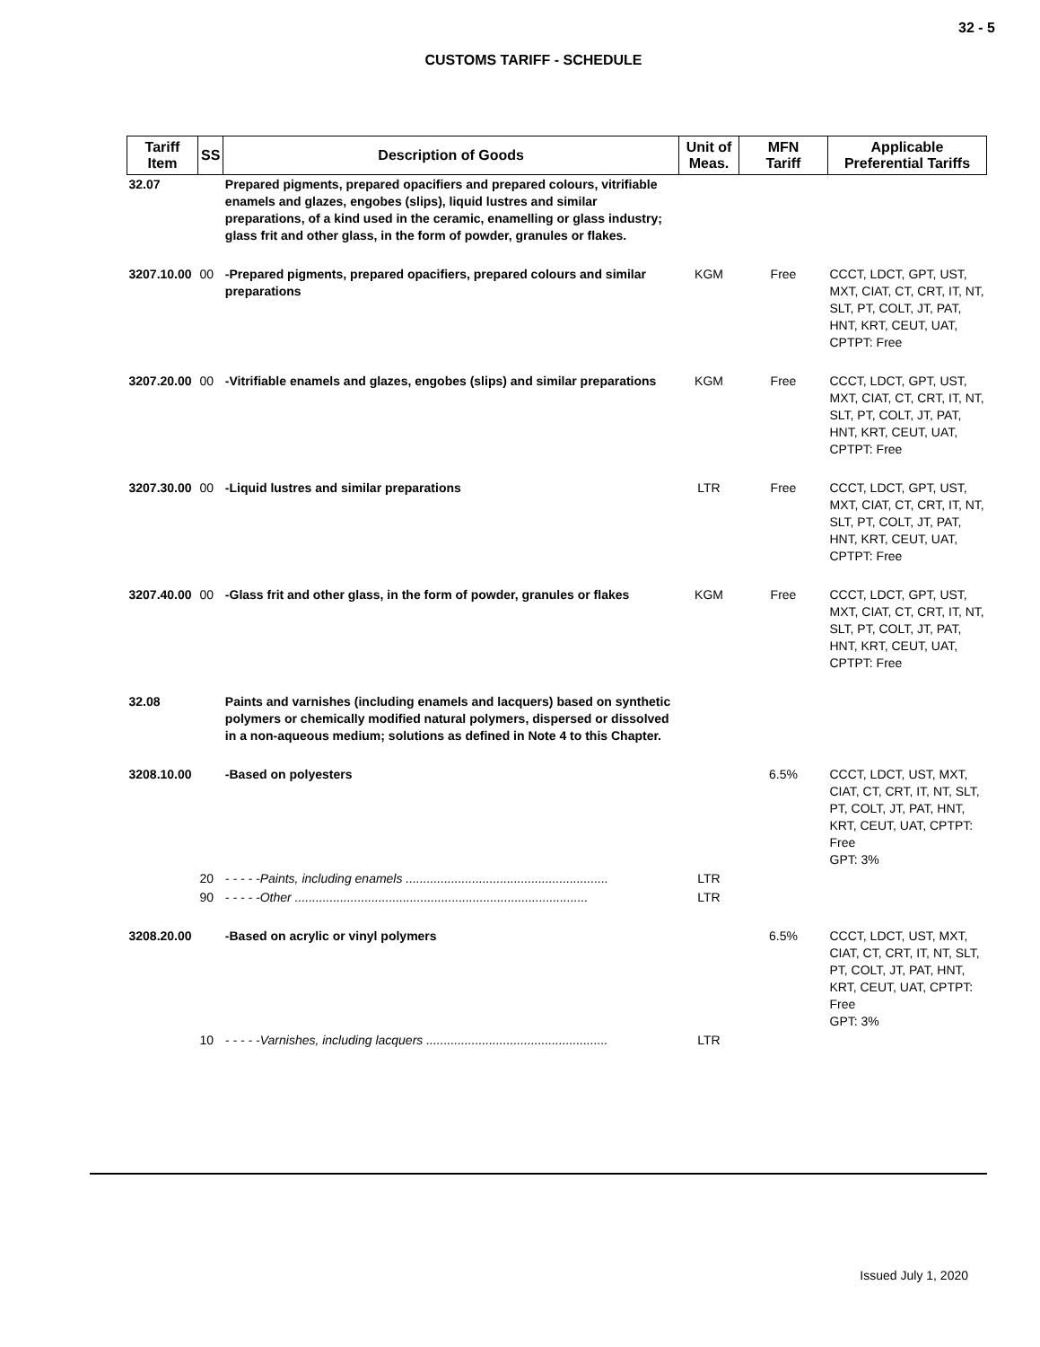32 - 5
CUSTOMS TARIFF - SCHEDULE
| Tariff Item | SS | Description of Goods | Unit of Meas. | MFN Tariff | Applicable Preferential Tariffs |
| --- | --- | --- | --- | --- | --- |
| 32.07 | | Prepared pigments, prepared opacifiers and prepared colours, vitrifiable enamels and glazes, engobes (slips), liquid lustres and similar preparations, of a kind used in the ceramic, enamelling or glass industry; glass frit and other glass, in the form of powder, granules or flakes. | | | |
| 3207.10.00 | 00 | -Prepared pigments, prepared opacifiers, prepared colours and similar preparations | KGM | Free | CCCT, LDCT, GPT, UST, MXT, CIAT, CT, CRT, IT, NT, SLT, PT, COLT, JT, PAT, HNT, KRT, CEUT, UAT, CPTPT: Free |
| 3207.20.00 | 00 | -Vitrifiable enamels and glazes, engobes (slips) and similar preparations | KGM | Free | CCCT, LDCT, GPT, UST, MXT, CIAT, CT, CRT, IT, NT, SLT, PT, COLT, JT, PAT, HNT, KRT, CEUT, UAT, CPTPT: Free |
| 3207.30.00 | 00 | -Liquid lustres and similar preparations | LTR | Free | CCCT, LDCT, GPT, UST, MXT, CIAT, CT, CRT, IT, NT, SLT, PT, COLT, JT, PAT, HNT, KRT, CEUT, UAT, CPTPT: Free |
| 3207.40.00 | 00 | -Glass frit and other glass, in the form of powder, granules or flakes | KGM | Free | CCCT, LDCT, GPT, UST, MXT, CIAT, CT, CRT, IT, NT, SLT, PT, COLT, JT, PAT, HNT, KRT, CEUT, UAT, CPTPT: Free |
| 32.08 | | Paints and varnishes (including enamels and lacquers) based on synthetic polymers or chemically modified natural polymers, dispersed or dissolved in a non-aqueous medium; solutions as defined in Note 4 to this Chapter. | | | |
| 3208.10.00 | | -Based on polyesters | | 6.5% | CCCT, LDCT, UST, MXT, CIAT, CT, CRT, IT, NT, SLT, PT, COLT, JT, PAT, HNT, KRT, CEUT, UAT, CPTPT: Free GPT: 3% |
| | 20 | - - - - -Paints, including enamels .......................................................... | LTR | | |
| | 90 | - - - - -Other .................................................................................... | LTR | | |
| 3208.20.00 | | -Based on acrylic or vinyl polymers | | 6.5% | CCCT, LDCT, UST, MXT, CIAT, CT, CRT, IT, NT, SLT, PT, COLT, JT, PAT, HNT, KRT, CEUT, UAT, CPTPT: Free GPT: 3% |
| | 10 | - - - - -Varnishes, including lacquers .................................................... | LTR | | |
Issued July 1, 2020